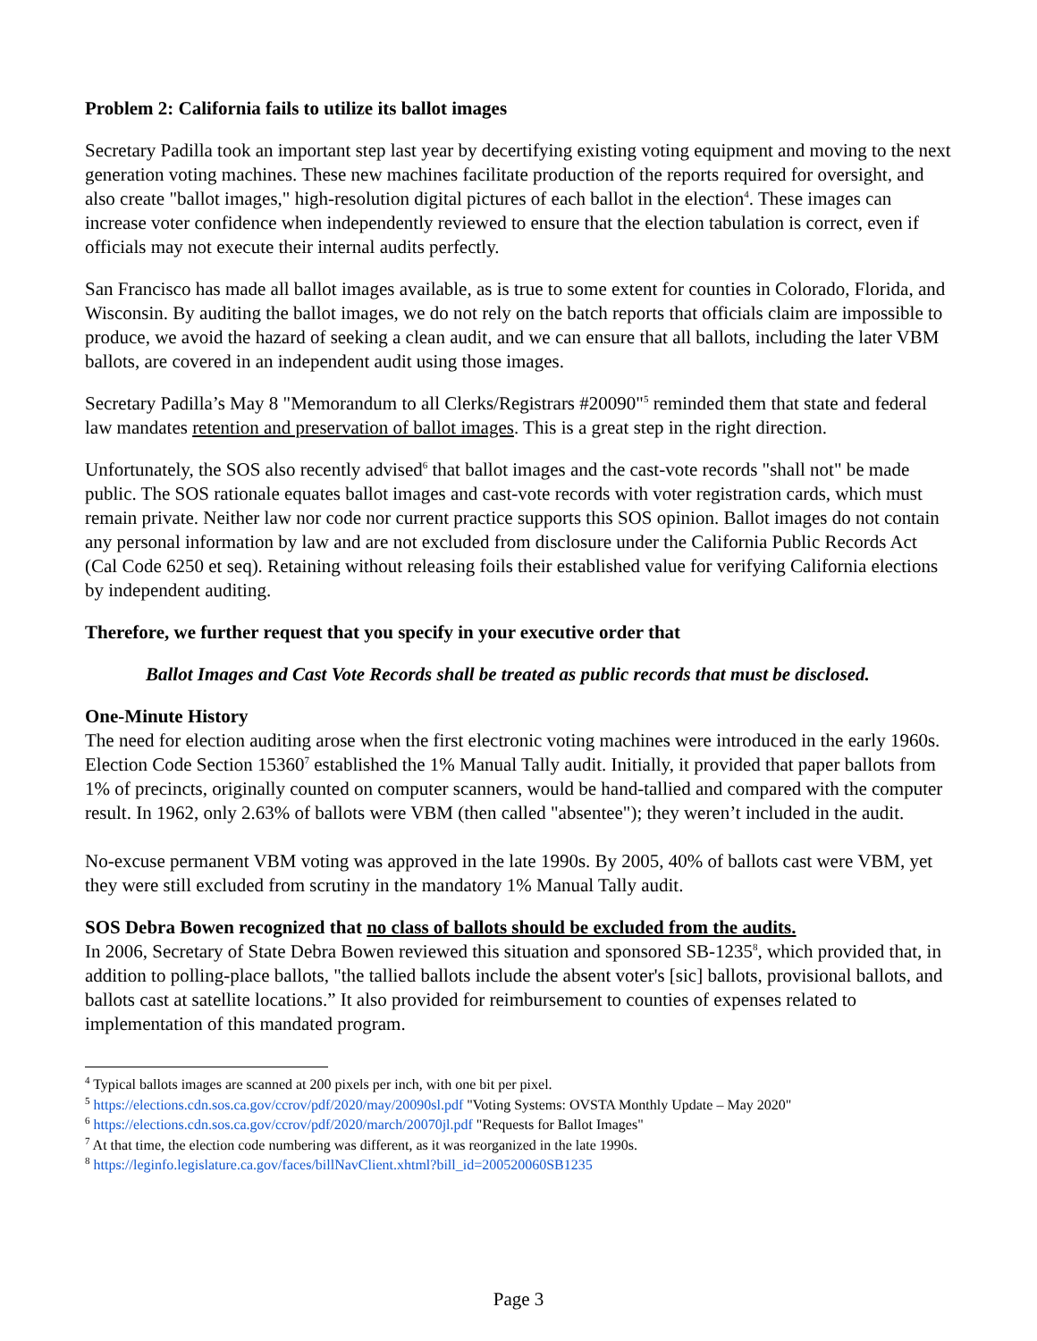Problem 2: California fails to utilize its ballot images
Secretary Padilla took an important step last year by decertifying existing voting equipment and moving to the next generation voting machines. These new machines facilitate production of the reports required for oversight, and also create "ballot images," high-resolution digital pictures of each ballot in the election<sup>4</sup>. These images can increase voter confidence when independently reviewed to ensure that the election tabulation is correct, even if officials may not execute their internal audits perfectly.
San Francisco has made all ballot images available, as is true to some extent for counties in Colorado, Florida, and Wisconsin. By auditing the ballot images, we do not rely on the batch reports that officials claim are impossible to produce, we avoid the hazard of seeking a clean audit, and we can ensure that all ballots, including the later VBM ballots, are covered in an independent audit using those images.
Secretary Padilla’s May 8 "Memorandum to all Clerks/Registrars #20090"<sup>5</sup> reminded them that state and federal law mandates retention and preservation of ballot images. This is a great step in the right direction.
Unfortunately, the SOS also recently advised<sup>6</sup> that ballot images and the cast-vote records "shall not" be made public. The SOS rationale equates ballot images and cast-vote records with voter registration cards, which must remain private. Neither law nor code nor current practice supports this SOS opinion. Ballot images do not contain any personal information by law and are not excluded from disclosure under the California Public Records Act (Cal Code 6250 et seq). Retaining without releasing foils their established value for verifying California elections by independent auditing.
Therefore, we further request that you specify in your executive order that
Ballot Images and Cast Vote Records shall be treated as public records that must be disclosed.
One-Minute History
The need for election auditing arose when the first electronic voting machines were introduced in the early 1960s. Election Code Section 15360<sup>7</sup> established the 1% Manual Tally audit. Initially, it provided that paper ballots from 1% of precincts, originally counted on computer scanners, would be hand-tallied and compared with the computer result. In 1962, only 2.63% of ballots were VBM (then called "absentee"); they weren’t included in the audit.
No-excuse permanent VBM voting was approved in the late 1990s. By 2005, 40% of ballots cast were VBM, yet they were still excluded from scrutiny in the mandatory 1% Manual Tally audit.
SOS Debra Bowen recognized that no class of ballots should be excluded from the audits.
In 2006, Secretary of State Debra Bowen reviewed this situation and sponsored SB-1235<sup>8</sup>, which provided that, in addition to polling-place ballots, "the tallied ballots include the absent voter's [sic] ballots, provisional ballots, and ballots cast at satellite locations.” It also provided for reimbursement to counties of expenses related to implementation of this mandated program.
<sup>4</sup> Typical ballots images are scanned at 200 pixels per inch, with one bit per pixel.
<sup>5</sup> https://elections.cdn.sos.ca.gov/ccrov/pdf/2020/may/20090sl.pdf "Voting Systems: OVSTA Monthly Update – May 2020"
<sup>6</sup> https://elections.cdn.sos.ca.gov/ccrov/pdf/2020/march/20070jl.pdf "Requests for Ballot Images"
<sup>7</sup> At that time, the election code numbering was different, as it was reorganized in the late 1990s.
<sup>8</sup> https://leginfo.legislature.ca.gov/faces/billNavClient.xhtml?bill_id=200520060SB1235
Page 3